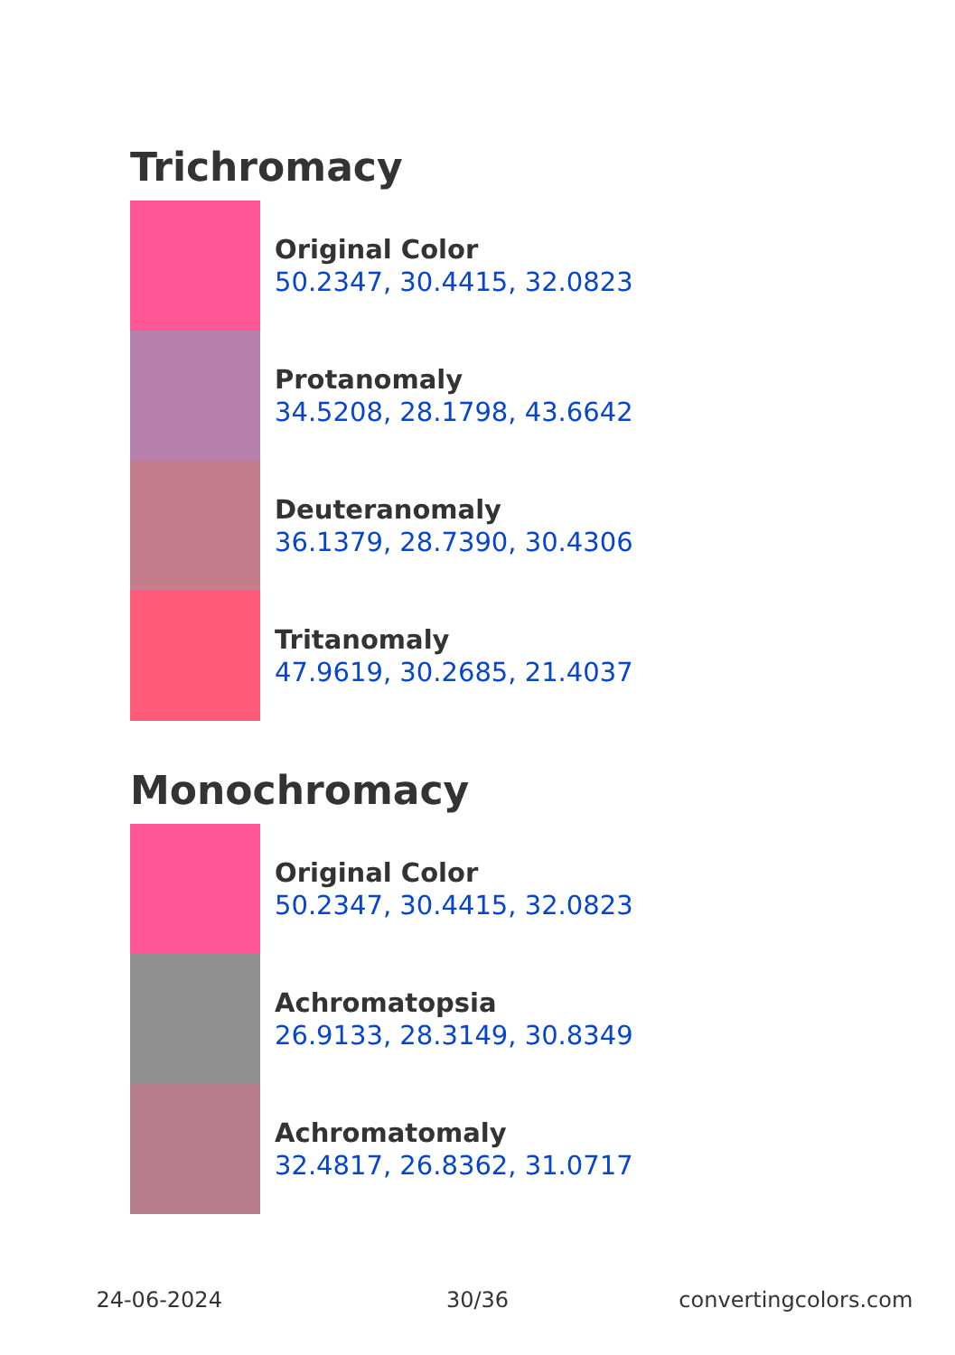Trichromacy
Original Color
50.2347, 30.4415, 32.0823
Protanomaly
34.5208, 28.1798, 43.6642
Deuteranomaly
36.1379, 28.7390, 30.4306
Tritanomaly
47.9619, 30.2685, 21.4037
Monochromacy
Original Color
50.2347, 30.4415, 32.0823
Achromatopsia
26.9133, 28.3149, 30.8349
Achromatomaly
32.4817, 26.8362, 31.0717
24-06-2024 30/36 convertingcolors.com